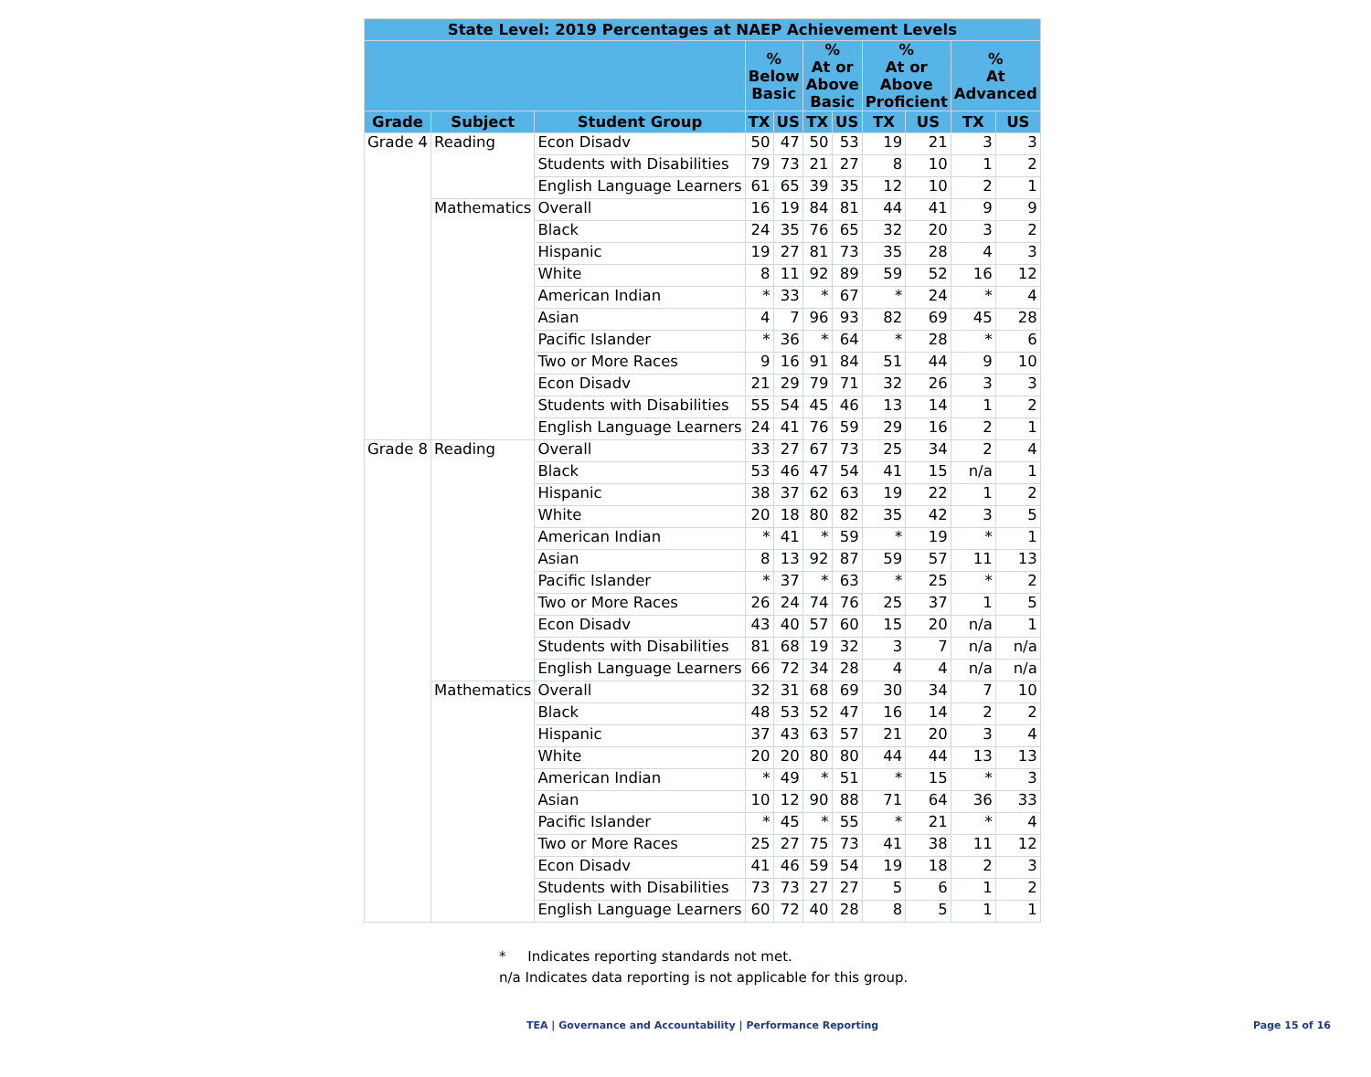| State Level: 2019 Percentages at NAEP Achievement Levels | | | | | | | | | | |
| --- | --- | --- | --- | --- | --- | --- | --- | --- | --- | --- |
| | | | % Below Basic | | % At or Above Basic | | % At or Above Proficient | | % At Advanced | |
| Grade | Subject | Student Group | TX | US | TX | US | TX | US | TX | US |
| Grade 4 | Reading | Econ Disadv | 50 | 47 | 50 | 53 | 19 | 21 | 3 | 3 |
| | | Students with Disabilities | 79 | 73 | 21 | 27 | 8 | 10 | 1 | 2 |
| | | English Language Learners | 61 | 65 | 39 | 35 | 12 | 10 | 2 | 1 |
| | Mathematics | Overall | 16 | 19 | 84 | 81 | 44 | 41 | 9 | 9 |
| | | Black | 24 | 35 | 76 | 65 | 32 | 20 | 3 | 2 |
| | | Hispanic | 19 | 27 | 81 | 73 | 35 | 28 | 4 | 3 |
| | | White | 8 | 11 | 92 | 89 | 59 | 52 | 16 | 12 |
| | | American Indian | * | 33 | * | 67 | * | 24 | * | 4 |
| | | Asian | 4 | 7 | 96 | 93 | 82 | 69 | 45 | 28 |
| | | Pacific Islander | * | 36 | * | 64 | * | 28 | * | 6 |
| | | Two or More Races | 9 | 16 | 91 | 84 | 51 | 44 | 9 | 10 |
| | | Econ Disadv | 21 | 29 | 79 | 71 | 32 | 26 | 3 | 3 |
| | | Students with Disabilities | 55 | 54 | 45 | 46 | 13 | 14 | 1 | 2 |
| | | English Language Learners | 24 | 41 | 76 | 59 | 29 | 16 | 2 | 1 |
| Grade 8 | Reading | Overall | 33 | 27 | 67 | 73 | 25 | 34 | 2 | 4 |
| | | Black | 53 | 46 | 47 | 54 | 41 | 15 | n/a | 1 |
| | | Hispanic | 38 | 37 | 62 | 63 | 19 | 22 | 1 | 2 |
| | | White | 20 | 18 | 80 | 82 | 35 | 42 | 3 | 5 |
| | | American Indian | * | 41 | * | 59 | * | 19 | * | 1 |
| | | Asian | 8 | 13 | 92 | 87 | 59 | 57 | 11 | 13 |
| | | Pacific Islander | * | 37 | * | 63 | * | 25 | * | 2 |
| | | Two or More Races | 26 | 24 | 74 | 76 | 25 | 37 | 1 | 5 |
| | | Econ Disadv | 43 | 40 | 57 | 60 | 15 | 20 | n/a | 1 |
| | | Students with Disabilities | 81 | 68 | 19 | 32 | 3 | 7 | n/a | n/a |
| | | English Language Learners | 66 | 72 | 34 | 28 | 4 | 4 | n/a | n/a |
| | Mathematics | Overall | 32 | 31 | 68 | 69 | 30 | 34 | 7 | 10 |
| | | Black | 48 | 53 | 52 | 47 | 16 | 14 | 2 | 2 |
| | | Hispanic | 37 | 43 | 63 | 57 | 21 | 20 | 3 | 4 |
| | | White | 20 | 20 | 80 | 80 | 44 | 44 | 13 | 13 |
| | | American Indian | * | 49 | * | 51 | * | 15 | * | 3 |
| | | Asian | 10 | 12 | 90 | 88 | 71 | 64 | 36 | 33 |
| | | Pacific Islander | * | 45 | * | 55 | * | 21 | * | 4 |
| | | Two or More Races | 25 | 27 | 75 | 73 | 41 | 38 | 11 | 12 |
| | | Econ Disadv | 41 | 46 | 59 | 54 | 19 | 18 | 2 | 3 |
| | | Students with Disabilities | 73 | 73 | 27 | 27 | 5 | 6 | 1 | 2 |
| | | English Language Learners | 60 | 72 | 40 | 28 | 8 | 5 | 1 | 1 |
* Indicates reporting standards not met.
n/a Indicates data reporting is not applicable for this group.
TEA | Governance and Accountability | Performance Reporting Page 15 of 16